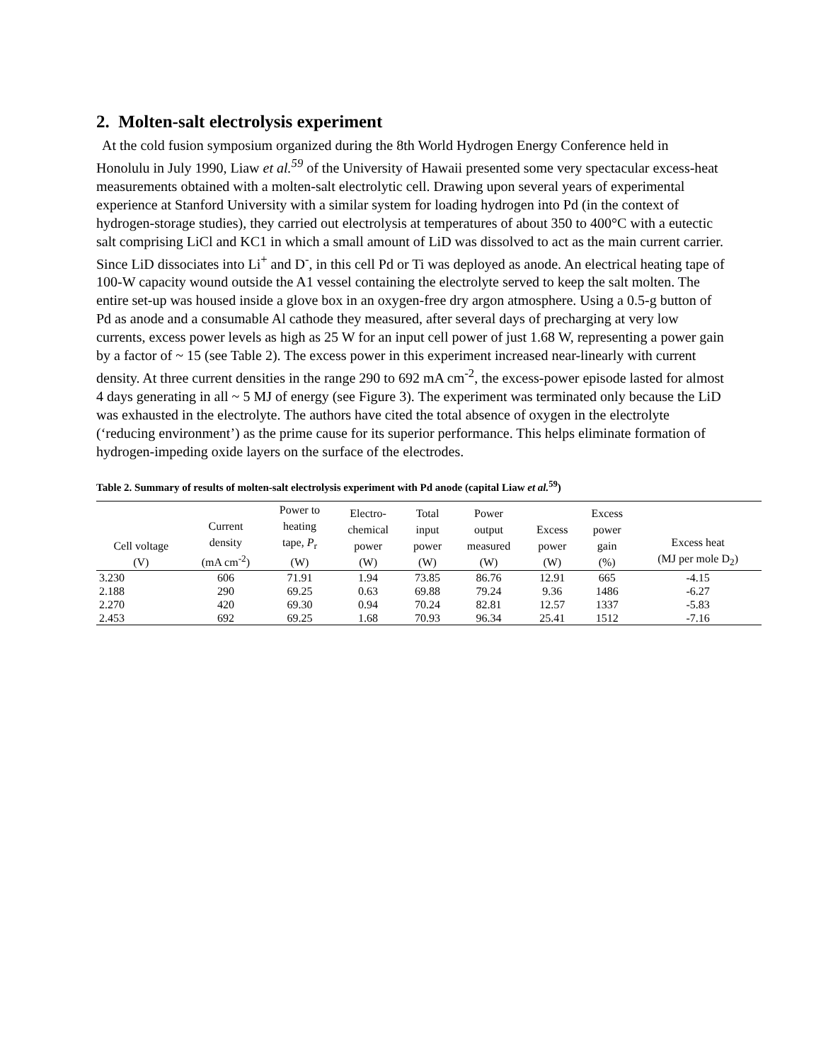2. Molten-salt electrolysis experiment
At the cold fusion symposium organized during the 8th World Hydrogen Energy Conference held in Honolulu in July 1990, Liaw et al.<sup>59</sup> of the University of Hawaii presented some very spectacular excess-heat measurements obtained with a molten-salt electrolytic cell. Drawing upon several years of experimental experience at Stanford University with a similar system for loading hydrogen into Pd (in the context of hydrogen-storage studies), they carried out electrolysis at temperatures of about 350 to 400°C with a eutectic salt comprising LiCl and KC1 in which a small amount of LiD was dissolved to act as the main current carrier. Since LiD dissociates into Li<sup>+</sup> and D<sup>-</sup>, in this cell Pd or Ti was deployed as anode. An electrical heating tape of 100-W capacity wound outside the A1 vessel containing the electrolyte served to keep the salt molten. The entire set-up was housed inside a glove box in an oxygen-free dry argon atmosphere. Using a 0.5-g button of Pd as anode and a consumable Al cathode they measured, after several days of precharging at very low currents, excess power levels as high as 25 W for an input cell power of just 1.68 W, representing a power gain by a factor of ~ 15 (see Table 2). The excess power in this experiment increased near-linearly with current density. At three current densities in the range 290 to 692 mA cm<sup>-2</sup>, the excess-power episode lasted for almost 4 days generating in all ~ 5 MJ of energy (see Figure 3). The experiment was terminated only because the LiD was exhausted in the electrolyte. The authors have cited the total absence of oxygen in the electrolyte (‘reducing environment’) as the prime cause for its superior performance. This helps eliminate formation of hydrogen-impeding oxide layers on the surface of the electrodes.
Table 2. Summary of results of molten-salt electrolysis experiment with Pd anode (capital Liaw et al.<sup>59</sup>)
| Cell voltage (V) | Current density (mA cm<sup>-2</sup>) | Power to heating tape, P<sub>r</sub> (W) | Electro- chemical power (W) | Total input power (W) | Power output measured (W) | Excess power (W) | Excess power gain (%) | Excess heat (MJ per mole D<sub>2</sub>) |
| --- | --- | --- | --- | --- | --- | --- | --- | --- |
| 3.230 | 606 | 71.91 | 1.94 | 73.85 | 86.76 | 12.91 | 665 | -4.15 |
| 2.188 | 290 | 69.25 | 0.63 | 69.88 | 79.24 | 9.36 | 1486 | -6.27 |
| 2.270 | 420 | 69.30 | 0.94 | 70.24 | 82.81 | 12.57 | 1337 | -5.83 |
| 2.453 | 692 | 69.25 | 1.68 | 70.93 | 96.34 | 25.41 | 1512 | -7.16 |